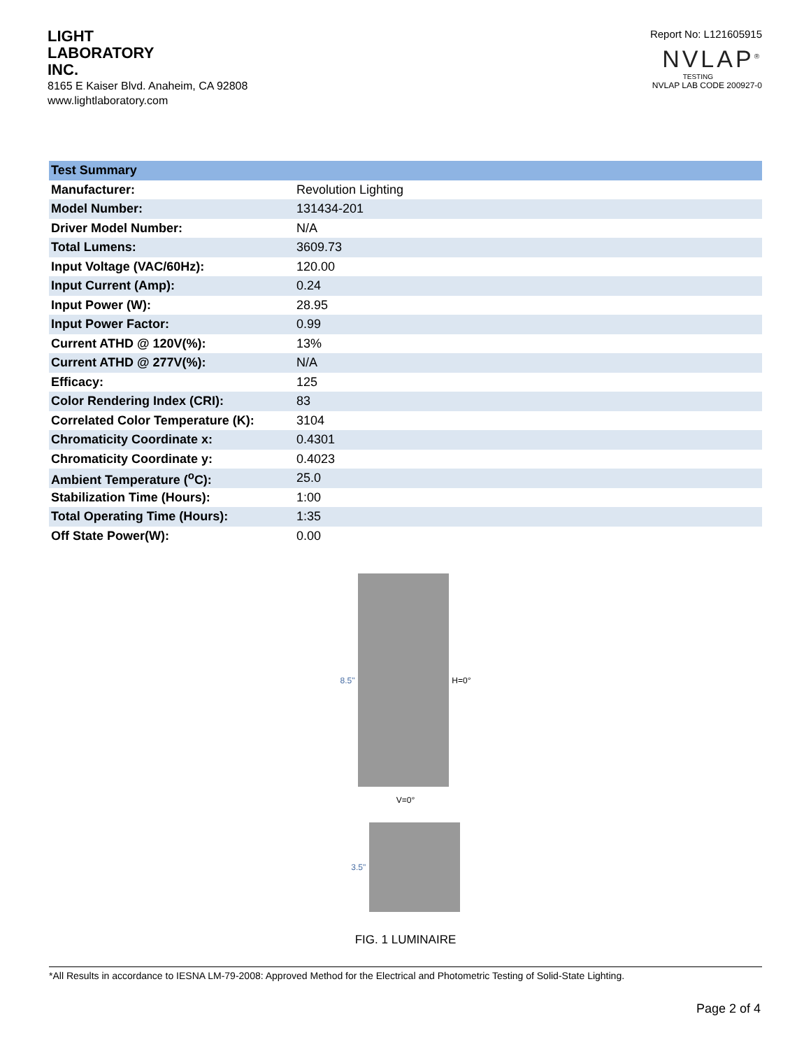LIGHT
LABORATORY
INC.
8165 E Kaiser Blvd. Anaheim, CA 92808
www.lightlaboratory.com
Report No: L121605915
NVLAP<sup>®</sup>
TESTING
NVLAP LAB CODE 200927-0
| Test Summary | |
| --- | --- |
| Manufacturer: | Revolution Lighting |
| Model Number: | 131434-201 |
| Driver Model Number: | N/A |
| Total Lumens: | 3609.73 |
| Input Voltage (VAC/60Hz): | 120.00 |
| Input Current (Amp): | 0.24 |
| Input Power (W): | 28.95 |
| Input Power Factor: | 0.99 |
| Current ATHD @ 120V(%): | 13% |
| Current ATHD @ 277V(%): | N/A |
| Efficacy: | 125 |
| Color Rendering Index (CRI): | 83 |
| Correlated Color Temperature (K): | 3104 |
| Chromaticity Coordinate x: | 0.4301 |
| Chromaticity Coordinate y: | 0.4023 |
| Ambient Temperature (<sup>o</sup>C): | 25.0 |
| Stabilization Time (Hours): | 1:00 |
| Total Operating Time (Hours): | 1:35 |
| Off State Power(W): | 0.00 |
8.5" H=0°
V=0°
3.5"
FIG. 1 LUMINAIRE
*All Results in accordance to IESNA LM-79-2008: Approved Method for the Electrical and Photometric Testing of Solid-State Lighting.
Page 2 of 4